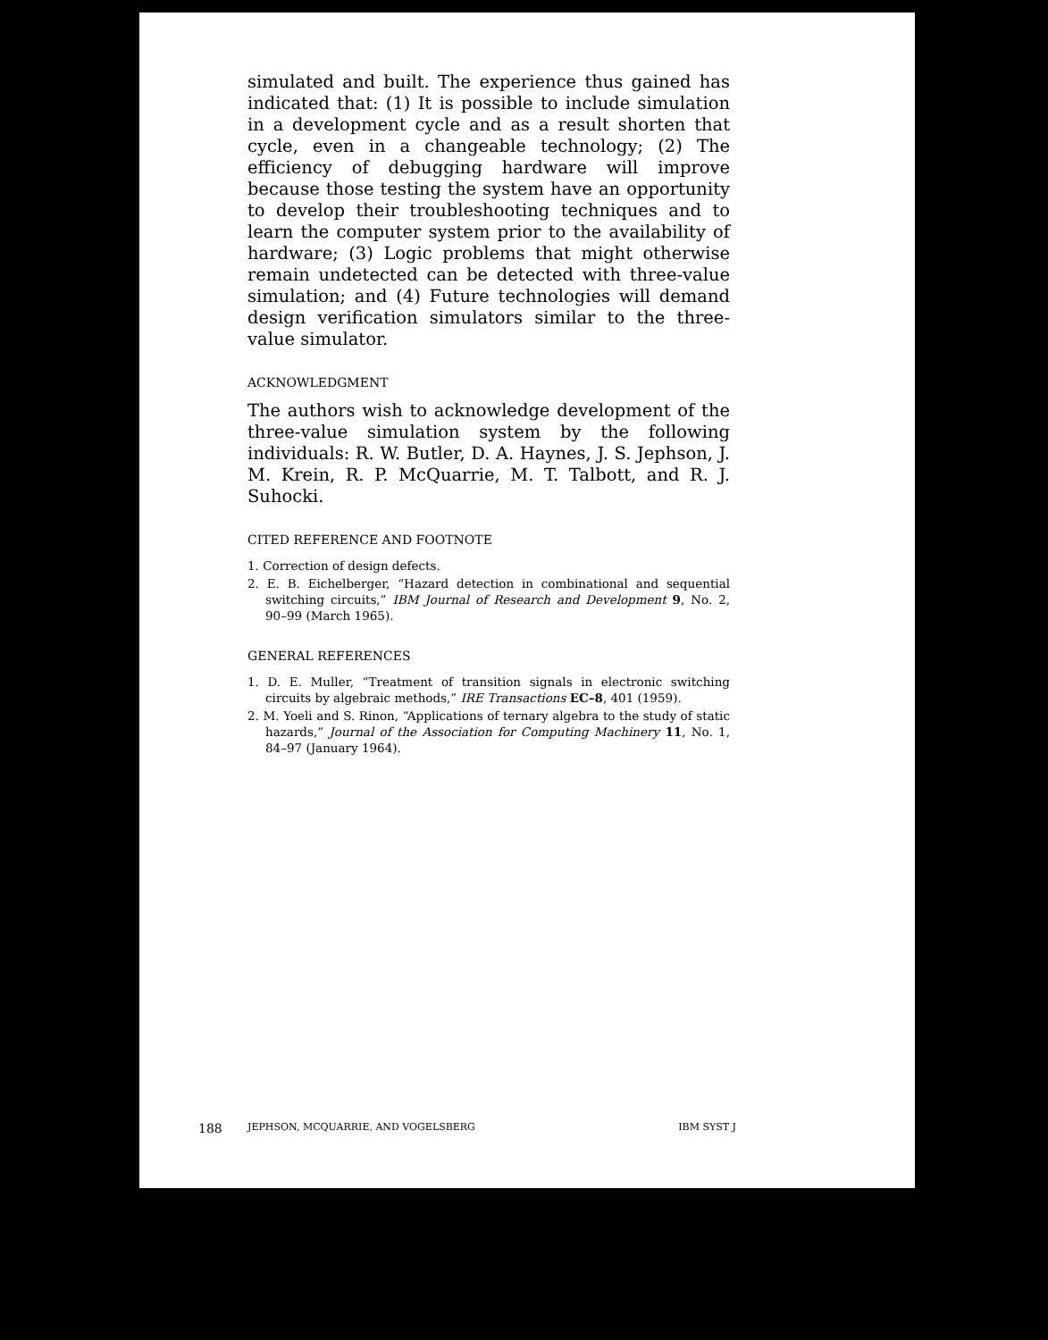simulated and built. The experience thus gained has indicated that: (1) It is possible to include simulation in a development cycle and as a result shorten that cycle, even in a changeable technology; (2) The efficiency of debugging hardware will improve because those testing the system have an opportunity to develop their troubleshooting techniques and to learn the computer system prior to the availability of hardware; (3) Logic problems that might otherwise remain undetected can be detected with three-value simulation; and (4) Future technologies will demand design verification simulators similar to the three-value simulator.
ACKNOWLEDGMENT
The authors wish to acknowledge development of the three-value simulation system by the following individuals: R. W. Butler, D. A. Haynes, J. S. Jephson, J. M. Krein, R. P. McQuarrie, M. T. Talbott, and R. J. Suhocki.
CITED REFERENCE AND FOOTNOTE
1. Correction of design defects.
2. E. B. Eichelberger, “Hazard detection in combinational and sequential switching circuits,” IBM Journal of Research and Development 9, No. 2, 90–99 (March 1965).
GENERAL REFERENCES
1. D. E. Muller, “Treatment of transition signals in electronic switching circuits by algebraic methods,” IRE Transactions EC–8, 401 (1959).
2. M. Yoeli and S. Rinon, “Applications of ternary algebra to the study of static hazards,” Journal of the Association for Computing Machinery 11, No. 1, 84–97 (January 1964).
188 JEPHSON, MCQUARRIE, AND VOGELSBERG IBM SYST J